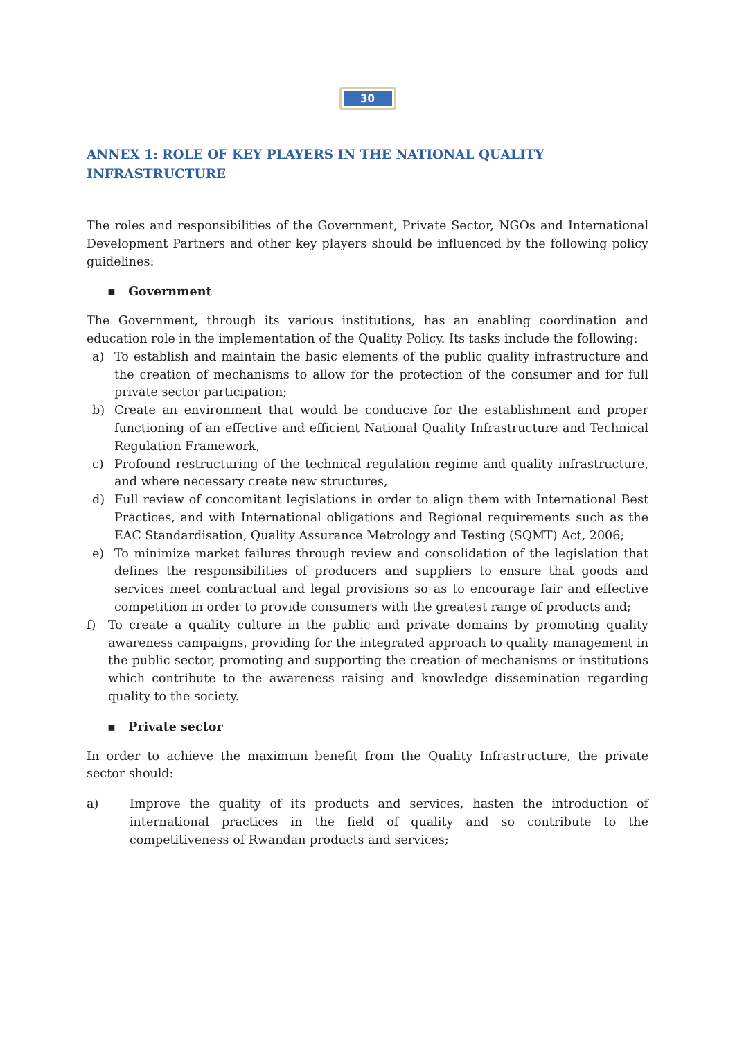30
ANNEX 1: ROLE OF KEY PLAYERS IN THE NATIONAL QUALITY INFRASTRUCTURE
The roles and responsibilities of the Government, Private Sector, NGOs and International Development Partners and other key players should be influenced by the following policy guidelines:
▪ Government
The Government, through its various institutions, has an enabling coordination and education role in the implementation of the Quality Policy. Its tasks include the following:
a) To establish and maintain the basic elements of the public quality infrastructure and the creation of mechanisms to allow for the protection of the consumer and for full private sector participation;
b) Create an environment that would be conducive for the establishment and proper functioning of an effective and efficient National Quality Infrastructure and Technical Regulation Framework,
c) Profound restructuring of the technical regulation regime and quality infrastructure, and where necessary create new structures,
d) Full review of concomitant legislations in order to align them with International Best Practices, and with International obligations and Regional requirements such as the EAC Standardisation, Quality Assurance Metrology and Testing (SQMT) Act, 2006;
e) To minimize market failures through review and consolidation of the legislation that defines the responsibilities of producers and suppliers to ensure that goods and services meet contractual and legal provisions so as to encourage fair and effective competition in order to provide consumers with the greatest range of products and;
f) To create a quality culture in the public and private domains by promoting quality awareness campaigns, providing for the integrated approach to quality management in the public sector, promoting and supporting the creation of mechanisms or institutions which contribute to the awareness raising and knowledge dissemination regarding quality to the society.
▪ Private sector
In order to achieve the maximum benefit from the Quality Infrastructure, the private sector should:
a) Improve the quality of its products and services, hasten the introduction of international practices in the field of quality and so contribute to the competitiveness of Rwandan products and services;